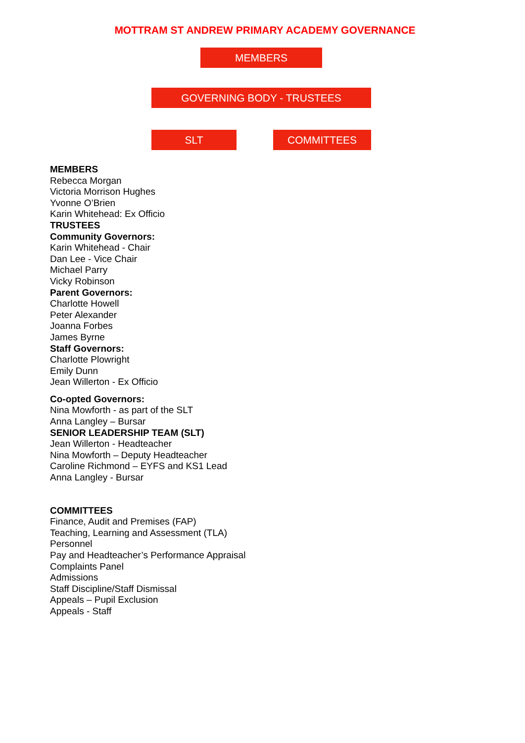MOTTRAM ST ANDREW PRIMARY ACADEMY GOVERNANCE
MEMBERS
GOVERNING BODY - TRUSTEES
SLT COMMITTEES
MEMBERS
Rebecca Morgan
Victoria Morrison Hughes
Yvonne O’Brien
Karin Whitehead: Ex Officio
TRUSTEES
Community Governors:
Karin Whitehead - Chair
Dan Lee - Vice Chair
Michael Parry
Vicky Robinson
Parent Governors:
Charlotte Howell
Peter Alexander
Joanna Forbes
James Byrne
Staff Governors:
Charlotte Plowright
Emily Dunn
Jean Willerton - Ex Officio
Co-opted Governors:
Nina Mowforth - as part of the SLT
Anna Langley – Bursar
SENIOR LEADERSHIP TEAM (SLT)
Jean Willerton - Headteacher
Nina Mowforth – Deputy Headteacher
Caroline Richmond – EYFS and KS1 Lead
Anna Langley - Bursar
COMMITTEES
Finance, Audit and Premises (FAP)
Teaching, Learning and Assessment (TLA)
Personnel
Pay and Headteacher’s Performance Appraisal
Complaints Panel
Admissions
Staff Discipline/Staff Dismissal
Appeals – Pupil Exclusion
Appeals - Staff